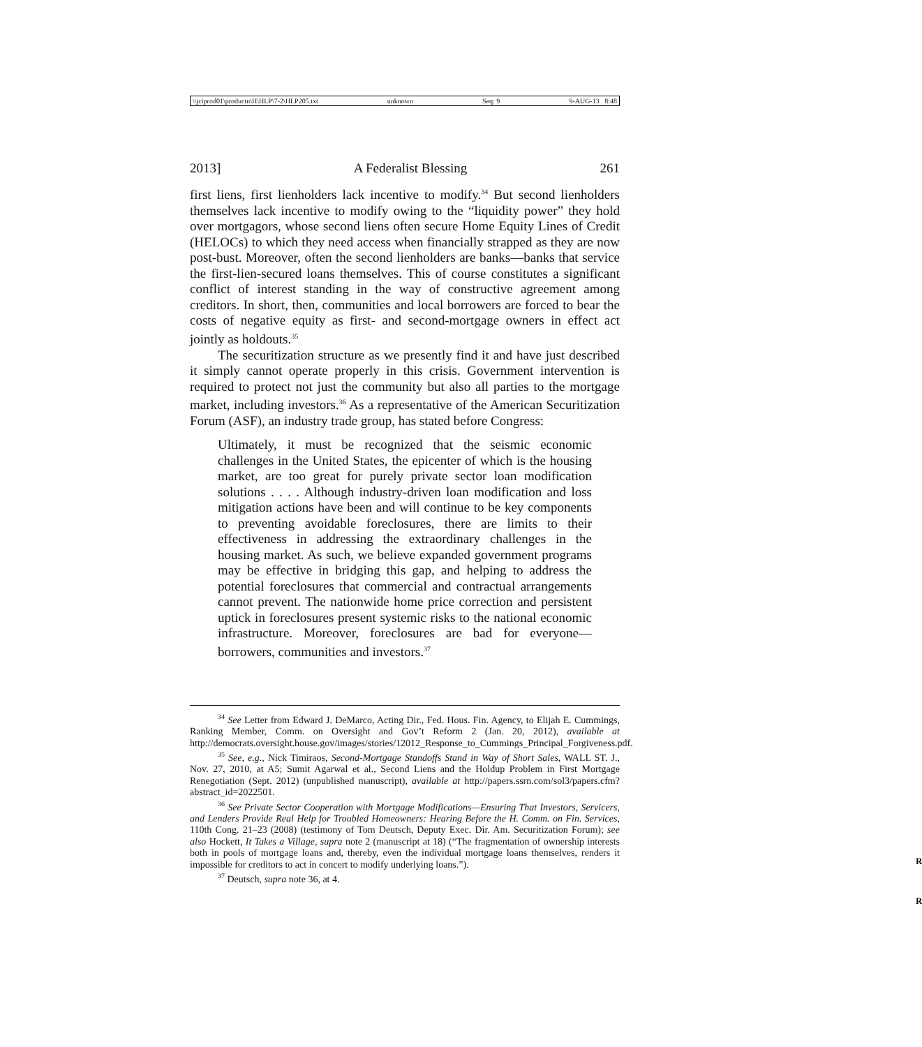\\jciprod01\productn\H\HLP\7-2\HLP205.txt unknown Seq: 9 9-AUG-13 8:48
2013] A Federalist Blessing 261
first liens, first lienholders lack incentive to modify.<sup>34</sup> But second lienholders themselves lack incentive to modify owing to the “liquidity power” they hold over mortgagors, whose second liens often secure Home Equity Lines of Credit (HELOCs) to which they need access when financially strapped as they are now post-bust. Moreover, often the second lienholders are banks—banks that service the first-lien-secured loans themselves. This of course constitutes a significant conflict of interest standing in the way of constructive agreement among creditors. In short, then, communities and local borrowers are forced to bear the costs of negative equity as first- and second-mortgage owners in effect act jointly as holdouts.<sup>35</sup>
The securitization structure as we presently find it and have just described it simply cannot operate properly in this crisis. Government intervention is required to protect not just the community but also all parties to the mortgage market, including investors.<sup>36</sup> As a representative of the American Securitization Forum (ASF), an industry trade group, has stated before Congress:
Ultimately, it must be recognized that the seismic economic challenges in the United States, the epicenter of which is the housing market, are too great for purely private sector loan modification solutions . . . . Although industry-driven loan modification and loss mitigation actions have been and will continue to be key components to preventing avoidable foreclosures, there are limits to their effectiveness in addressing the extraordinary challenges in the housing market. As such, we believe expanded government programs may be effective in bridging this gap, and helping to address the potential foreclosures that commercial and contractual arrangements cannot prevent. The nationwide home price correction and persistent uptick in foreclosures present systemic risks to the national economic infrastructure. Moreover, foreclosures are bad for everyone—borrowers, communities and investors.<sup>37</sup>
<sup>34</sup> See Letter from Edward J. DeMarco, Acting Dir., Fed. Hous. Fin. Agency, to Elijah E. Cummings, Ranking Member, Comm. on Oversight and Gov’t Reform 2 (Jan. 20, 2012), available at http://democrats.oversight.house.gov/images/stories/12012_Response_to_Cummings_Principal_Forgiveness.pdf.
<sup>35</sup> See, e.g., Nick Timiraos, Second-Mortgage Standoffs Stand in Way of Short Sales, WALL ST. J., Nov. 27, 2010, at A5; Sumit Agarwal et al., Second Liens and the Holdup Problem in First Mortgage Renegotiation (Sept. 2012) (unpublished manuscript), available at http://papers.ssrn.com/sol3/papers.cfm?abstract_id=2022501.
<sup>36</sup> See Private Sector Cooperation with Mortgage Modifications—Ensuring That Investors, Servicers, and Lenders Provide Real Help for Troubled Homeowners: Hearing Before the H. Comm. on Fin. Services, 110th Cong. 21–23 (2008) (testimony of Tom Deutsch, Deputy Exec. Dir. Am. Securitization Forum); see also Hockett, It Takes a Village, supra note 2 (manuscript at 18) (“The fragmentation of ownership interests both in pools of mortgage loans and, thereby, even the individual mortgage loans themselves, renders it impossible for creditors to act in concert to modify underlying loans.”).
R
<sup>37</sup> Deutsch, supra note 36, at 4.
R